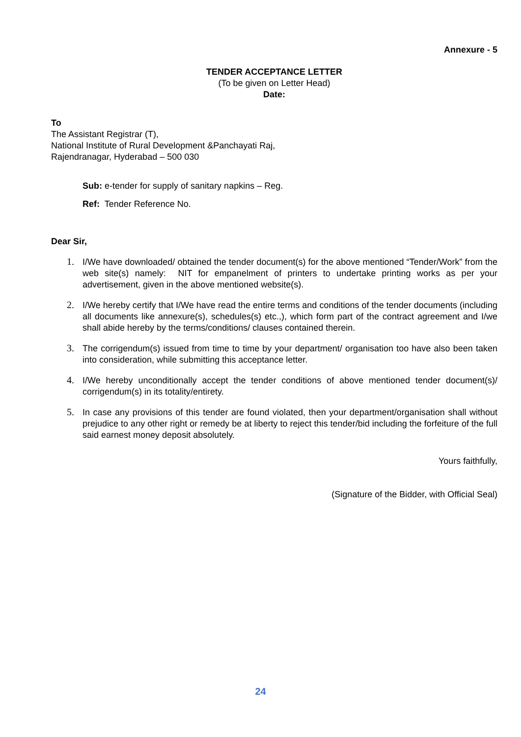Annexure - 5
TENDER ACCEPTANCE LETTER
(To be given on Letter Head)
Date:
To
The Assistant Registrar (T),
National Institute of Rural Development &Panchayati Raj,
Rajendranagar, Hyderabad – 500 030
Sub: e-tender for supply of sanitary napkins – Reg.
Ref: Tender Reference No.
Dear Sir,
1. I/We have downloaded/ obtained the tender document(s) for the above mentioned “Tender/Work” from the web site(s) namely: NIT for empanelment of printers to undertake printing works as per your advertisement, given in the above mentioned website(s).
2. I/We hereby certify that I/We have read the entire terms and conditions of the tender documents (including all documents like annexure(s), schedules(s) etc.,), which form part of the contract agreement and I/we shall abide hereby by the terms/conditions/ clauses contained therein.
3. The corrigendum(s) issued from time to time by your department/ organisation too have also been taken into consideration, while submitting this acceptance letter.
4. I/We hereby unconditionally accept the tender conditions of above mentioned tender document(s)/ corrigendum(s) in its totality/entirety.
5. In case any provisions of this tender are found violated, then your department/organisation shall without prejudice to any other right or remedy be at liberty to reject this tender/bid including the forfeiture of the full said earnest money deposit absolutely.
Yours faithfully,
(Signature of the Bidder, with Official Seal)
24